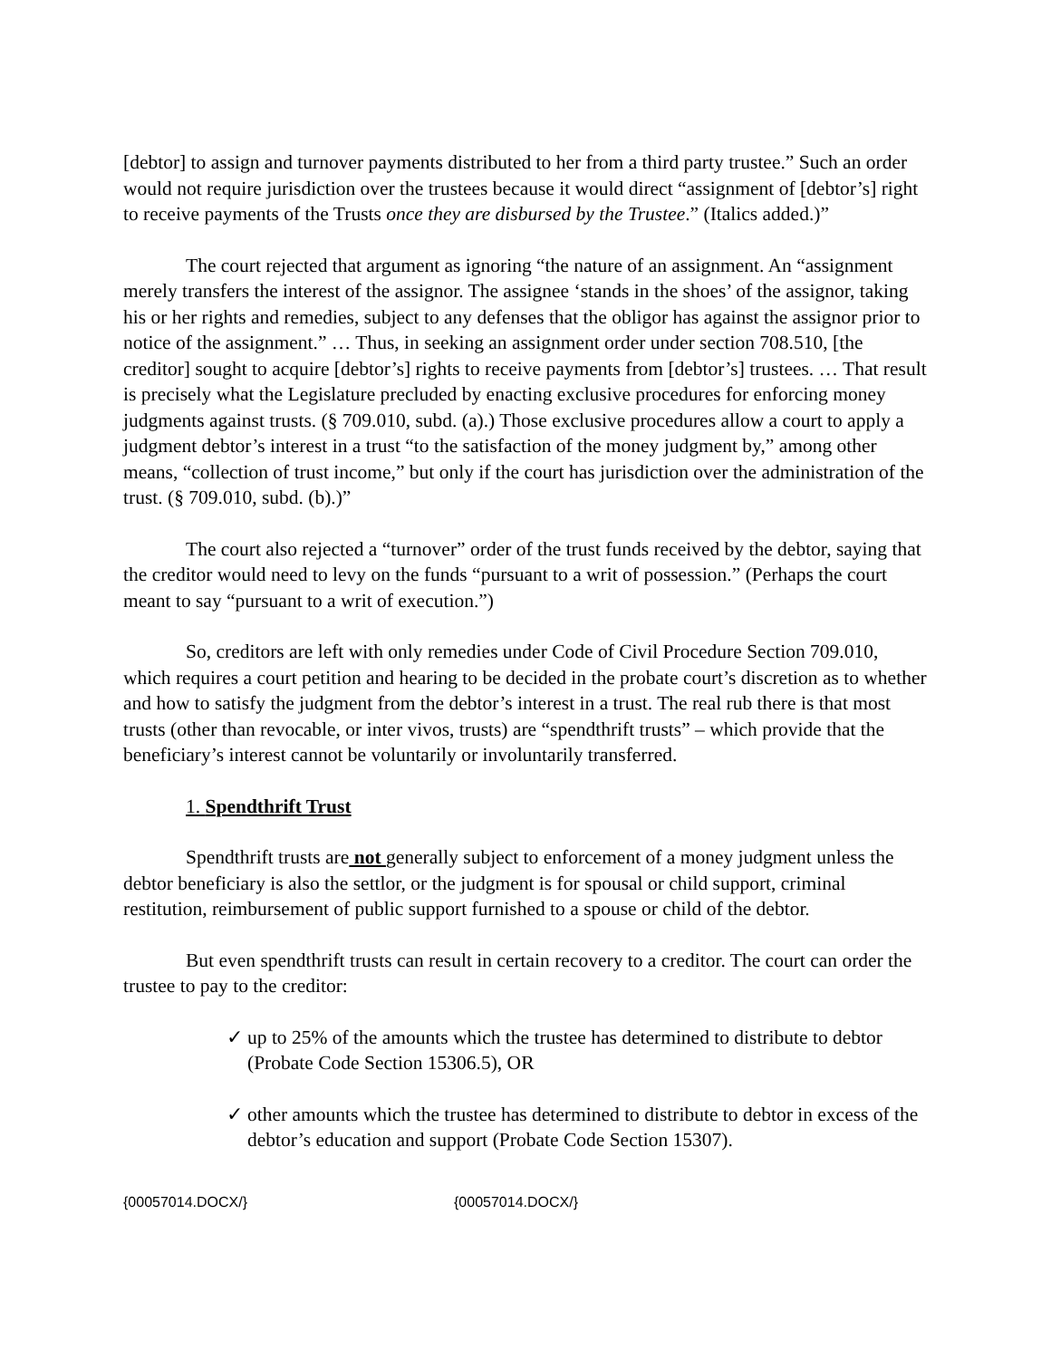[debtor] to assign and turnover payments distributed to her from a third party trustee.” Such an order would not require jurisdiction over the trustees because it would direct “assignment of [debtor’s] right to receive payments of the Trusts once they are disbursed by the Trustee.” (Italics added.)”
The court rejected that argument as ignoring “the nature of an assignment. An “assignment merely transfers the interest of the assignor. The assignee ‘stands in the shoes’ of the assignor, taking his or her rights and remedies, subject to any defenses that the obligor has against the assignor prior to notice of the assignment.” … Thus, in seeking an assignment order under section 708.510, [the creditor] sought to acquire [debtor’s] rights to receive payments from [debtor’s] trustees. … That result is precisely what the Legislature precluded by enacting exclusive procedures for enforcing money judgments against trusts. (§ 709.010, subd. (a).) Those exclusive procedures allow a court to apply a judgment debtor’s interest in a trust “to the satisfaction of the money judgment by,” among other means, “collection of trust income,” but only if the court has jurisdiction over the administration of the trust. (§ 709.010, subd. (b).)”
The court also rejected a “turnover” order of the trust funds received by the debtor, saying that the creditor would need to levy on the funds “pursuant to a writ of possession.” (Perhaps the court meant to say “pursuant to a writ of execution.”)
So, creditors are left with only remedies under Code of Civil Procedure Section 709.010, which requires a court petition and hearing to be decided in the probate court’s discretion as to whether and how to satisfy the judgment from the debtor’s interest in a trust. The real rub there is that most trusts (other than revocable, or inter vivos, trusts) are “spendthrift trusts” – which provide that the beneficiary’s interest cannot be voluntarily or involuntarily transferred.
1. Spendthrift Trust
Spendthrift trusts are not generally subject to enforcement of a money judgment unless the debtor beneficiary is also the settlor, or the judgment is for spousal or child support, criminal restitution, reimbursement of public support furnished to a spouse or child of the debtor.
But even spendthrift trusts can result in certain recovery to a creditor. The court can order the trustee to pay to the creditor:
✓ up to 25% of the amounts which the trustee has determined to distribute to debtor (Probate Code Section 15306.5), OR
✓ other amounts which the trustee has determined to distribute to debtor in excess of the debtor’s education and support (Probate Code Section 15307).
{00057014.DOCX/} {00057014.DOCX/}